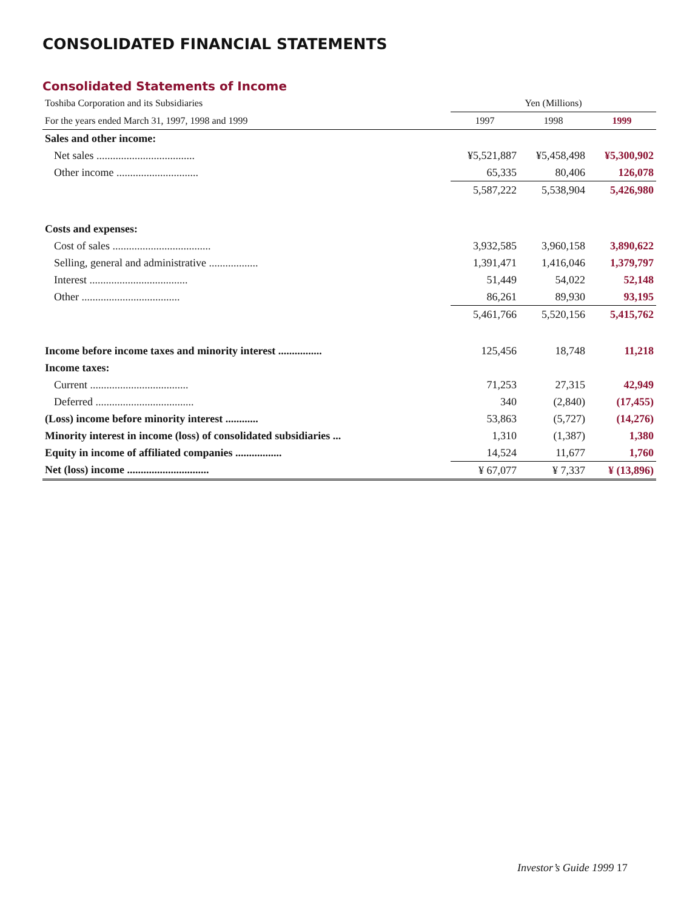CONSOLIDATED FINANCIAL STATEMENTS
Consolidated Statements of Income
| Toshiba Corporation and its Subsidiaries | Yen (Millions) | | |
| For the years ended March 31, 1997, 1998 and 1999 | 1997 | 1998 | 1999 |
| Sales and other income: | | | |
| Net sales .................................... | ¥5,521,887 | ¥5,458,498 | ¥5,300,902 |
| Other income .............................. | 65,335 | 80,406 | 126,078 |
| | 5,587,222 | 5,538,904 | 5,426,980 |
| Costs and expenses: | | | |
| Cost of sales .................................... | 3,932,585 | 3,960,158 | 3,890,622 |
| Selling, general and administrative .................. | 1,391,471 | 1,416,046 | 1,379,797 |
| Interest .................................... | 51,449 | 54,022 | 52,148 |
| Other .................................... | 86,261 | 89,930 | 93,195 |
| | 5,461,766 | 5,520,156 | 5,415,762 |
| Income before income taxes and minority interest ................ | 125,456 | 18,748 | 11,218 |
| Income taxes: | | | |
| Current .................................... | 71,253 | 27,315 | 42,949 |
| Deferred .................................... | 340 | (2,840) | (17,455) |
| (Loss) income before minority interest ............ | 53,863 | (5,727) | (14,276) |
| Minority interest in income (loss) of consolidated subsidiaries ... | 1,310 | (1,387) | 1,380 |
| Equity in income of affiliated companies ................. | 14,524 | 11,677 | 1,760 |
| Net (loss) income .............................. | ¥ 67,077 | ¥ 7,337 | ¥ (13,896) |
Investor’s Guide 1999 17